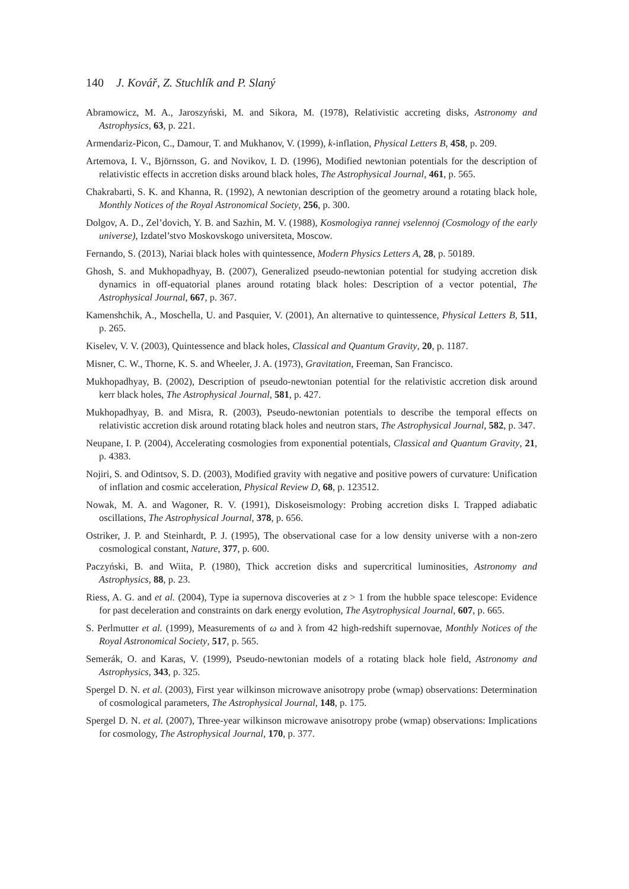140 J. Kovář, Z. Stuchlík and P. Slaný
Abramowicz, M. A., Jaroszyński, M. and Sikora, M. (1978), Relativistic accreting disks, Astronomy and Astrophysics, 63, p. 221.
Armendariz-Picon, C., Damour, T. and Mukhanov, V. (1999), k-inflation, Physical Letters B, 458, p. 209.
Artemova, I. V., Björnsson, G. and Novikov, I. D. (1996), Modified newtonian potentials for the description of relativistic effects in accretion disks around black holes, The Astrophysical Journal, 461, p. 565.
Chakrabarti, S. K. and Khanna, R. (1992), A newtonian description of the geometry around a rotating black hole, Monthly Notices of the Royal Astronomical Society, 256, p. 300.
Dolgov, A. D., Zel’dovich, Y. B. and Sazhin, M. V. (1988), Kosmologiya rannej vselennoj (Cosmology of the early universe), Izdatel’stvo Moskovskogo universiteta, Moscow.
Fernando, S. (2013), Nariai black holes with quintessence, Modern Physics Letters A, 28, p. 50189.
Ghosh, S. and Mukhopadhyay, B. (2007), Generalized pseudo-newtonian potential for studying accretion disk dynamics in off-equatorial planes around rotating black holes: Description of a vector potential, The Astrophysical Journal, 667, p. 367.
Kamenshchik, A., Moschella, U. and Pasquier, V. (2001), An alternative to quintessence, Physical Letters B, 511, p. 265.
Kiselev, V. V. (2003), Quintessence and black holes, Classical and Quantum Gravity, 20, p. 1187.
Misner, C. W., Thorne, K. S. and Wheeler, J. A. (1973), Gravitation, Freeman, San Francisco.
Mukhopadhyay, B. (2002), Description of pseudo-newtonian potential for the relativistic accretion disk around kerr black holes, The Astrophysical Journal, 581, p. 427.
Mukhopadhyay, B. and Misra, R. (2003), Pseudo-newtonian potentials to describe the temporal effects on relativistic accretion disk around rotating black holes and neutron stars, The Astrophysical Journal, 582, p. 347.
Neupane, I. P. (2004), Accelerating cosmologies from exponential potentials, Classical and Quantum Gravity, 21, p. 4383.
Nojiri, S. and Odintsov, S. D. (2003), Modified gravity with negative and positive powers of curvature: Unification of inflation and cosmic acceleration, Physical Review D, 68, p. 123512.
Nowak, M. A. and Wagoner, R. V. (1991), Diskoseismology: Probing accretion disks I. Trapped adiabatic oscillations, The Astrophysical Journal, 378, p. 656.
Ostriker, J. P. and Steinhardt, P. J. (1995), The observational case for a low density universe with a non-zero cosmological constant, Nature, 377, p. 600.
Paczyński, B. and Wiita, P. (1980), Thick accretion disks and supercritical luminosities, Astronomy and Astrophysics, 88, p. 23.
Riess, A. G. and et al. (2004), Type ia supernova discoveries at z > 1 from the hubble space telescope: Evidence for past deceleration and constraints on dark energy evolution, The Asytrophysical Journal, 607, p. 665.
S. Perlmutter et al. (1999), Measurements of ω and λ from 42 high-redshift supernovae, Monthly Notices of the Royal Astronomical Society, 517, p. 565.
Semerák, O. and Karas, V. (1999), Pseudo-newtonian models of a rotating black hole field, Astronomy and Astrophysics, 343, p. 325.
Spergel D. N. et al. (2003), First year wilkinson microwave anisotropy probe (wmap) observations: Determination of cosmological parameters, The Astrophysical Journal, 148, p. 175.
Spergel D. N. et al. (2007), Three-year wilkinson microwave anisotropy probe (wmap) observations: Implications for cosmology, The Astrophysical Journal, 170, p. 377.